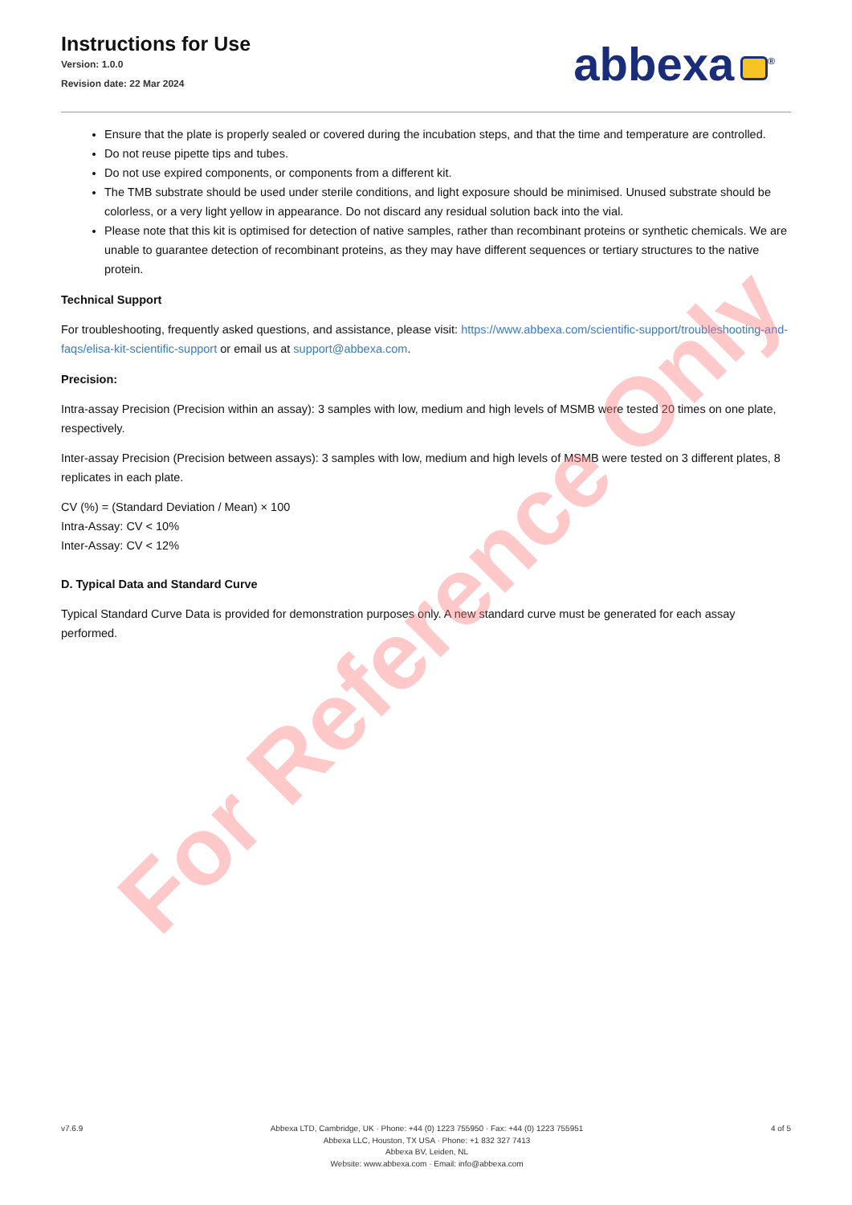Instructions for Use
Version: 1.0.0
Revision date: 22 Mar 2024
abbexa<sup>®</sup>
Ensure that the plate is properly sealed or covered during the incubation steps, and that the time and temperature are controlled.
Do not reuse pipette tips and tubes.
Do not use expired components, or components from a different kit.
The TMB substrate should be used under sterile conditions, and light exposure should be minimised. Unused substrate should be colorless, or a very light yellow in appearance. Do not discard any residual solution back into the vial.
Please note that this kit is optimised for detection of native samples, rather than recombinant proteins or synthetic chemicals. We are unable to guarantee detection of recombinant proteins, as they may have different sequences or tertiary structures to the native protein.
Technical Support
For troubleshooting, frequently asked questions, and assistance, please visit: https://www.abbexa.com/scientific-support/troubleshooting-and-faqs/elisa-kit-scientific-support or email us at support@abbexa.com.
Precision:
Intra-assay Precision (Precision within an assay): 3 samples with low, medium and high levels of MSMB were tested 20 times on one plate, respectively.
Inter-assay Precision (Precision between assays): 3 samples with low, medium and high levels of MSMB were tested on 3 different plates, 8 replicates in each plate.
CV (%) = (Standard Deviation / Mean) × 100
Intra-Assay: CV < 10%
Inter-Assay: CV < 12%
D. Typical Data and Standard Curve
Typical Standard Curve Data is provided for demonstration purposes only. A new standard curve must be generated for each assay performed.
For Reference Only
v7.6.9 Abbexa LTD, Cambridge, UK · Phone: +44 (0) 1223 755950 · Fax: +44 (0) 1223 755951
Abbexa LLC, Houston, TX USA · Phone: +1 832 327 7413
Abbexa BV, Leiden, NL
Website: www.abbexa.com · Email: info@abbexa.com
4 of 5